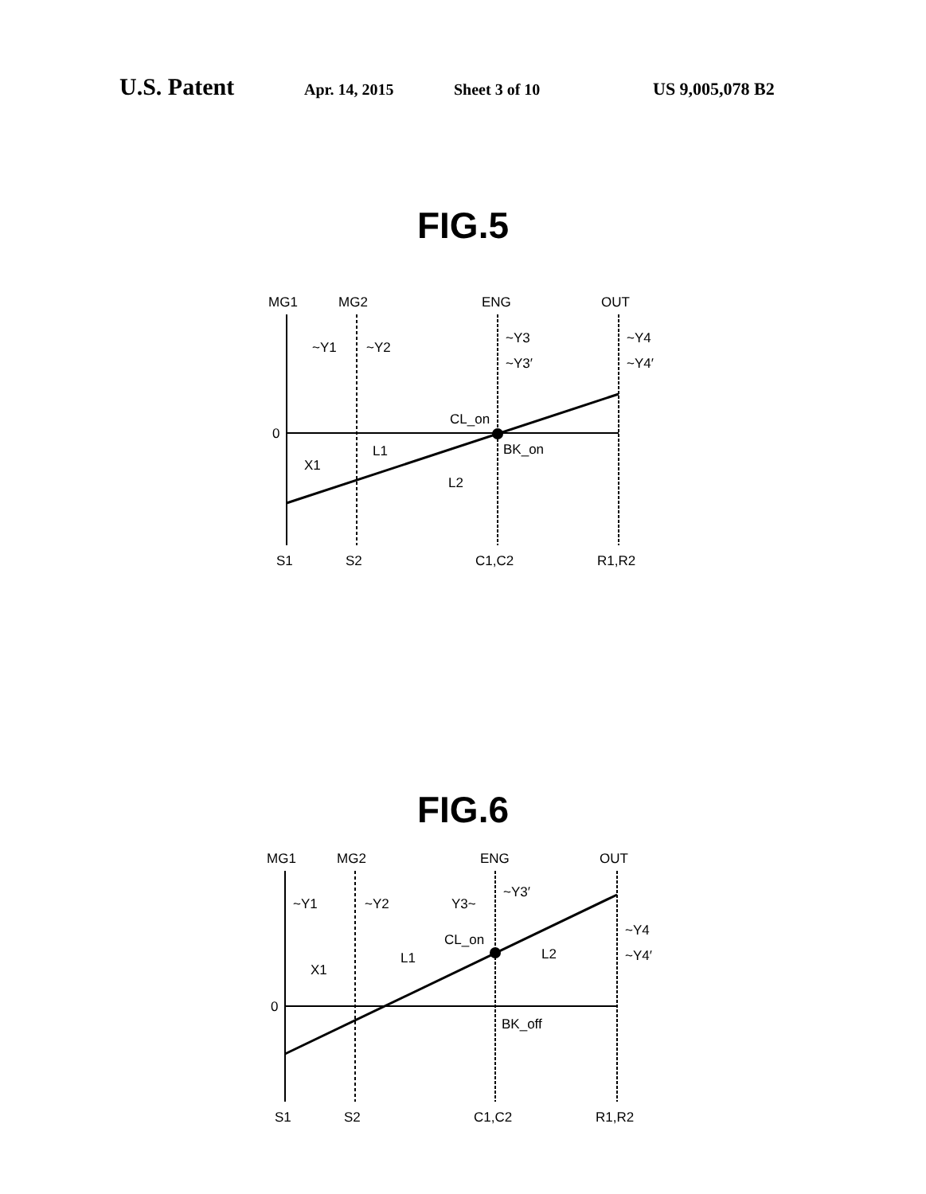U.S. Patent Apr. 14, 2015 Sheet 3 of 10 US 9,005,078 B2
FIG.5
MG1
MG2
ENG
OUT
~Y1
~Y2
~Y3
~Y3′
~Y4
~Y4′
CL_on
BK_on
0
X1
L1
L2
S1
S2
C1,C2
R1,R2
FIG.6
MG1
MG2
ENG
OUT
~Y1
~Y2
Y3~
~Y3′
~Y4
~Y4′
CL_on
BK_off
0
X1
L1
L2
S1
S2
C1,C2
R1,R2